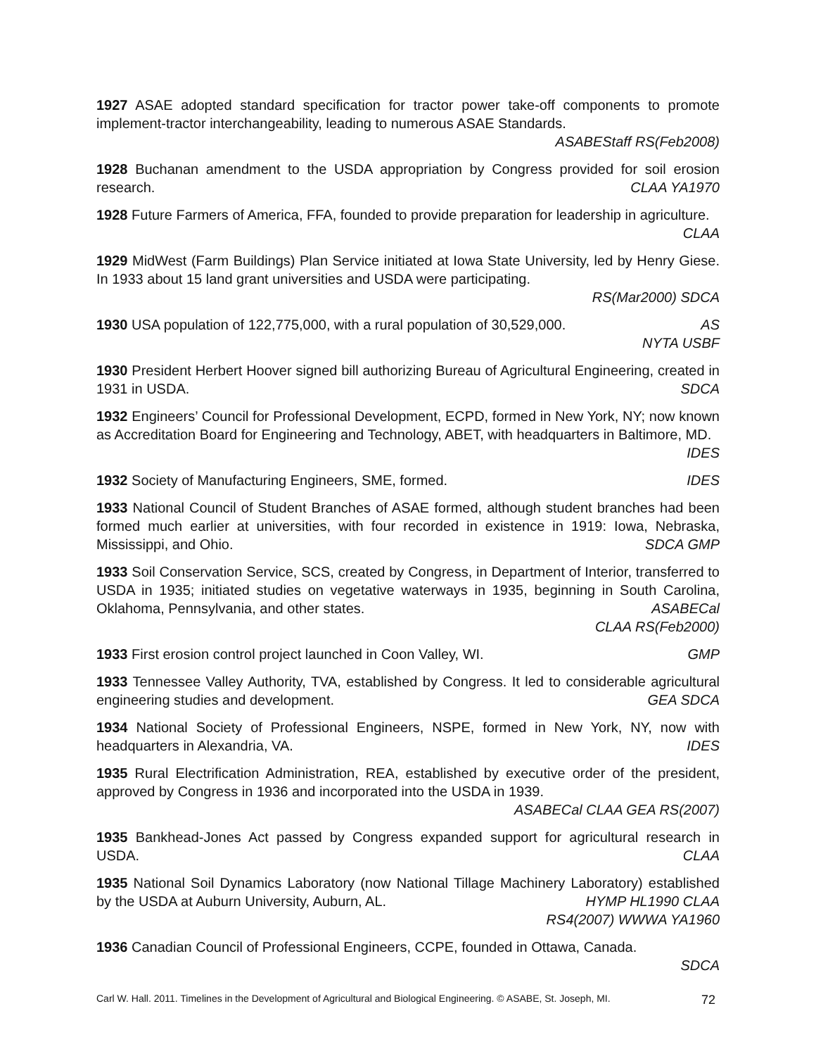1927 ASAE adopted standard specification for tractor power take-off components to promote implement-tractor interchangeability, leading to numerous ASAE Standards.
ASABEStaff RS(Feb2008)
1928 Buchanan amendment to the USDA appropriation by Congress provided for soil erosion research. CLAA YA1970
1928 Future Farmers of America, FFA, founded to provide preparation for leadership in agriculture. CLAA
1929 MidWest (Farm Buildings) Plan Service initiated at Iowa State University, led by Henry Giese. In 1933 about 15 land grant universities and USDA were participating.
RS(Mar2000) SDCA
1930 USA population of 122,775,000, with a rural population of 30,529,000. AS
NYTA USBF
1930 President Herbert Hoover signed bill authorizing Bureau of Agricultural Engineering, created in 1931 in USDA. SDCA
1932 Engineers’ Council for Professional Development, ECPD, formed in New York, NY; now known as Accreditation Board for Engineering and Technology, ABET, with headquarters in Baltimore, MD. IDES
1932 Society of Manufacturing Engineers, SME, formed. IDES
1933 National Council of Student Branches of ASAE formed, although student branches had been formed much earlier at universities, with four recorded in existence in 1919: Iowa, Nebraska, Mississippi, and Ohio. SDCA GMP
1933 Soil Conservation Service, SCS, created by Congress, in Department of Interior, transferred to USDA in 1935; initiated studies on vegetative waterways in 1935, beginning in South Carolina, Oklahoma, Pennsylvania, and other states. ASABECal
CLAA RS(Feb2000)
1933 First erosion control project launched in Coon Valley, WI. GMP
1933 Tennessee Valley Authority, TVA, established by Congress. It led to considerable agricultural engineering studies and development. GEA SDCA
1934 National Society of Professional Engineers, NSPE, formed in New York, NY, now with headquarters in Alexandria, VA. IDES
1935 Rural Electrification Administration, REA, established by executive order of the president, approved by Congress in 1936 and incorporated into the USDA in 1939.
ASABECal CLAA GEA RS(2007)
1935 Bankhead-Jones Act passed by Congress expanded support for agricultural research in USDA. CLAA
1935 National Soil Dynamics Laboratory (now National Tillage Machinery Laboratory) established by the USDA at Auburn University, Auburn, AL. HYMP HL1990 CLAA
RS4(2007) WWWA YA1960
1936 Canadian Council of Professional Engineers, CCPE, founded in Ottawa, Canada.
SDCA
Carl W. Hall. 2011. Timelines in the Development of Agricultural and Biological Engineering. © ASABE, St. Joseph, MI. 72